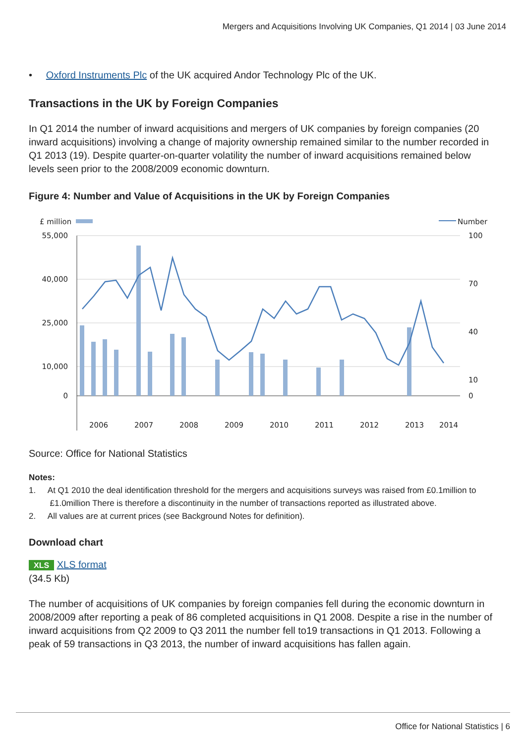Mergers and Acquisitions Involving UK Companies, Q1 2014 | 03 June 2014
• Oxford Instruments Plc of the UK acquired Andor Technology Plc of the UK.
Transactions in the UK by Foreign Companies
In Q1 2014 the number of inward acquisitions and mergers of UK companies by foreign companies (20 inward acquisitions) involving a change of majority ownership remained similar to the number recorded in Q1 2013 (19). Despite quarter-on-quarter volatility the number of inward acquisitions remained below levels seen prior to the 2008/2009 economic downturn.
Figure 4: Number and Value of Acquisitions in the UK by Foreign Companies
£ million
Number
55,000
40,000
25,000
10,000
0
100
70
40
10
0
2006
2007
2008
2009
2010
2011
2012
2013
2014
Source: Office for National Statistics
Notes:
1. At Q1 2010 the deal identification threshold for the mergers and acquisitions surveys was raised from £0.1million to
£1.0million There is therefore a discontinuity in the number of transactions reported as illustrated above.
2. All values are at current prices (see Background Notes for definition).
Download chart
XLS XLS format
(34.5 Kb)
The number of acquisitions of UK companies by foreign companies fell during the economic downturn in 2008/2009 after reporting a peak of 86 completed acquisitions in Q1 2008. Despite a rise in the number of inward acquisitions from Q2 2009 to Q3 2011 the number fell to19 transactions in Q1 2013. Following a peak of 59 transactions in Q3 2013, the number of inward acquisitions has fallen again.
Office for National Statistics | 6